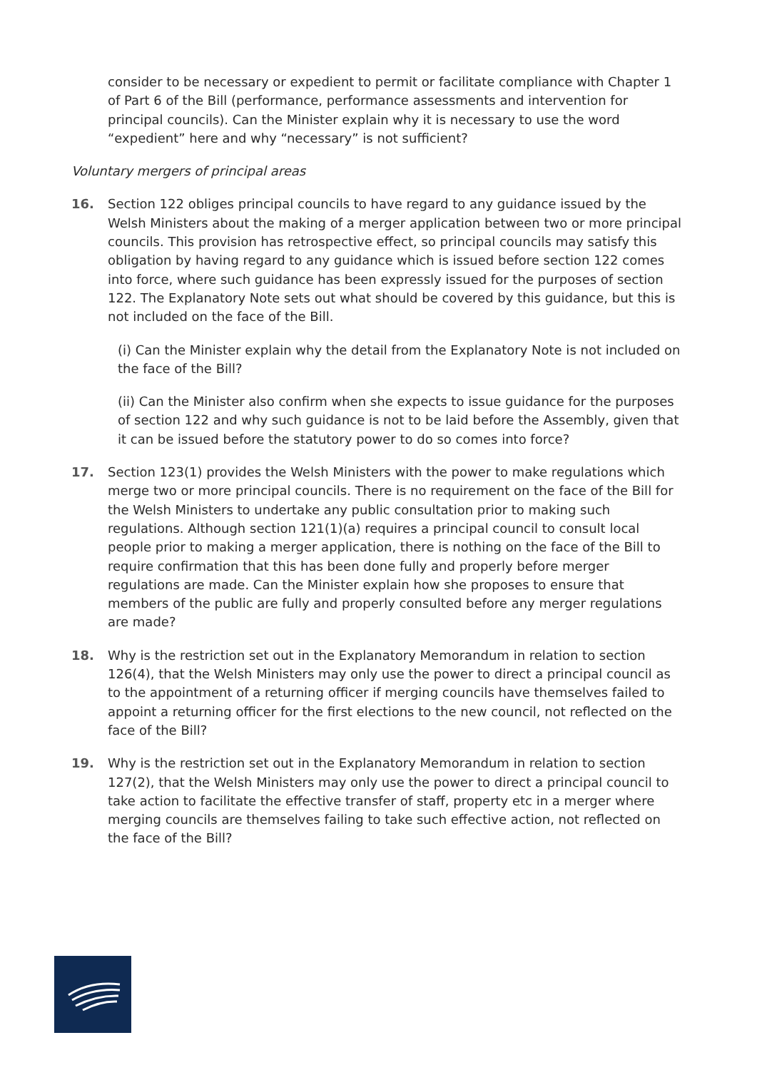consider to be necessary or expedient to permit or facilitate compliance with Chapter 1 of Part 6 of the Bill (performance, performance assessments and intervention for principal councils). Can the Minister explain why it is necessary to use the word “expedient” here and why “necessary” is not sufficient?
Voluntary mergers of principal areas
16. Section 122 obliges principal councils to have regard to any guidance issued by the Welsh Ministers about the making of a merger application between two or more principal councils. This provision has retrospective effect, so principal councils may satisfy this obligation by having regard to any guidance which is issued before section 122 comes into force, where such guidance has been expressly issued for the purposes of section 122. The Explanatory Note sets out what should be covered by this guidance, but this is not included on the face of the Bill.
(i) Can the Minister explain why the detail from the Explanatory Note is not included on the face of the Bill?
(ii) Can the Minister also confirm when she expects to issue guidance for the purposes of section 122 and why such guidance is not to be laid before the Assembly, given that it can be issued before the statutory power to do so comes into force?
17. Section 123(1) provides the Welsh Ministers with the power to make regulations which merge two or more principal councils. There is no requirement on the face of the Bill for the Welsh Ministers to undertake any public consultation prior to making such regulations. Although section 121(1)(a) requires a principal council to consult local people prior to making a merger application, there is nothing on the face of the Bill to require confirmation that this has been done fully and properly before merger regulations are made. Can the Minister explain how she proposes to ensure that members of the public are fully and properly consulted before any merger regulations are made?
18. Why is the restriction set out in the Explanatory Memorandum in relation to section 126(4), that the Welsh Ministers may only use the power to direct a principal council as to the appointment of a returning officer if merging councils have themselves failed to appoint a returning officer for the first elections to the new council, not reflected on the face of the Bill?
19. Why is the restriction set out in the Explanatory Memorandum in relation to section 127(2), that the Welsh Ministers may only use the power to direct a principal council to take action to facilitate the effective transfer of staff, property etc in a merger where merging councils are themselves failing to take such effective action, not reflected on the face of the Bill?